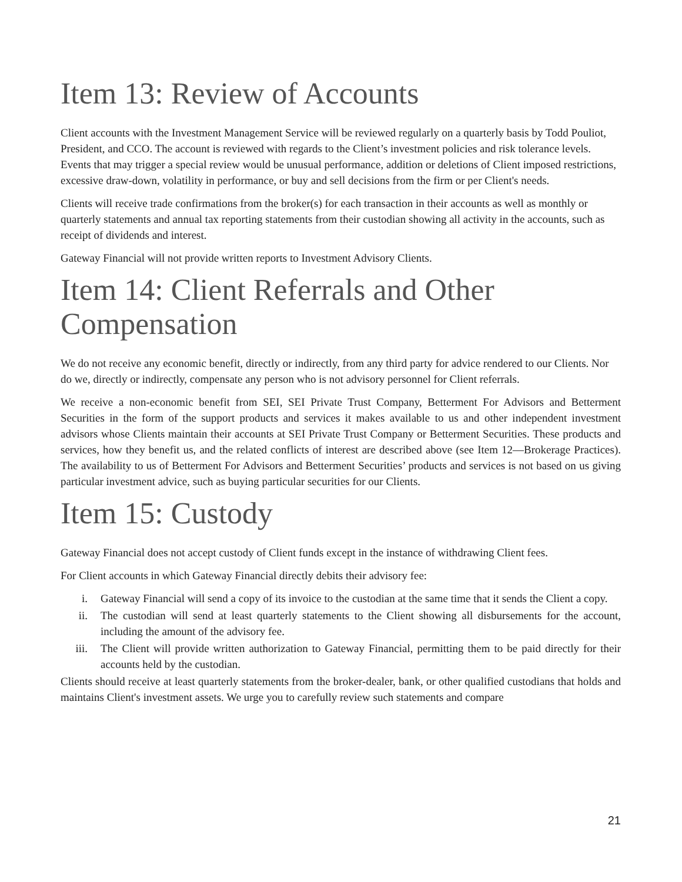Item 13: Review of Accounts
Client accounts with the Investment Management Service will be reviewed regularly on a quarterly basis by Todd Pouliot, President, and CCO. The account is reviewed with regards to the Client’s investment policies and risk tolerance levels. Events that may trigger a special review would be unusual performance, addition or deletions of Client imposed restrictions, excessive draw-down, volatility in performance, or buy and sell decisions from the firm or per Client's needs.
Clients will receive trade confirmations from the broker(s) for each transaction in their accounts as well as monthly or quarterly statements and annual tax reporting statements from their custodian showing all activity in the accounts, such as receipt of dividends and interest.
Gateway Financial will not provide written reports to Investment Advisory Clients.
Item 14: Client Referrals and Other Compensation
We do not receive any economic benefit, directly or indirectly, from any third party for advice rendered to our Clients. Nor do we, directly or indirectly, compensate any person who is not advisory personnel for Client referrals.
We receive a non-economic benefit from SEI, SEI Private Trust Company, Betterment For Advisors and Betterment Securities in the form of the support products and services it makes available to us and other independent investment advisors whose Clients maintain their accounts at SEI Private Trust Company or Betterment Securities. These products and services, how they benefit us, and the related conflicts of interest are described above (see Item 12—Brokerage Practices). The availability to us of Betterment For Advisors and Betterment Securities’ products and services is not based on us giving particular investment advice, such as buying particular securities for our Clients.
Item 15: Custody
Gateway Financial does not accept custody of Client funds except in the instance of withdrawing Client fees.
For Client accounts in which Gateway Financial directly debits their advisory fee:
i. Gateway Financial will send a copy of its invoice to the custodian at the same time that it sends the Client a copy.
ii. The custodian will send at least quarterly statements to the Client showing all disbursements for the account, including the amount of the advisory fee.
iii. The Client will provide written authorization to Gateway Financial, permitting them to be paid directly for their accounts held by the custodian.
Clients should receive at least quarterly statements from the broker-dealer, bank, or other qualified custodians that holds and maintains Client's investment assets. We urge you to carefully review such statements and compare
21